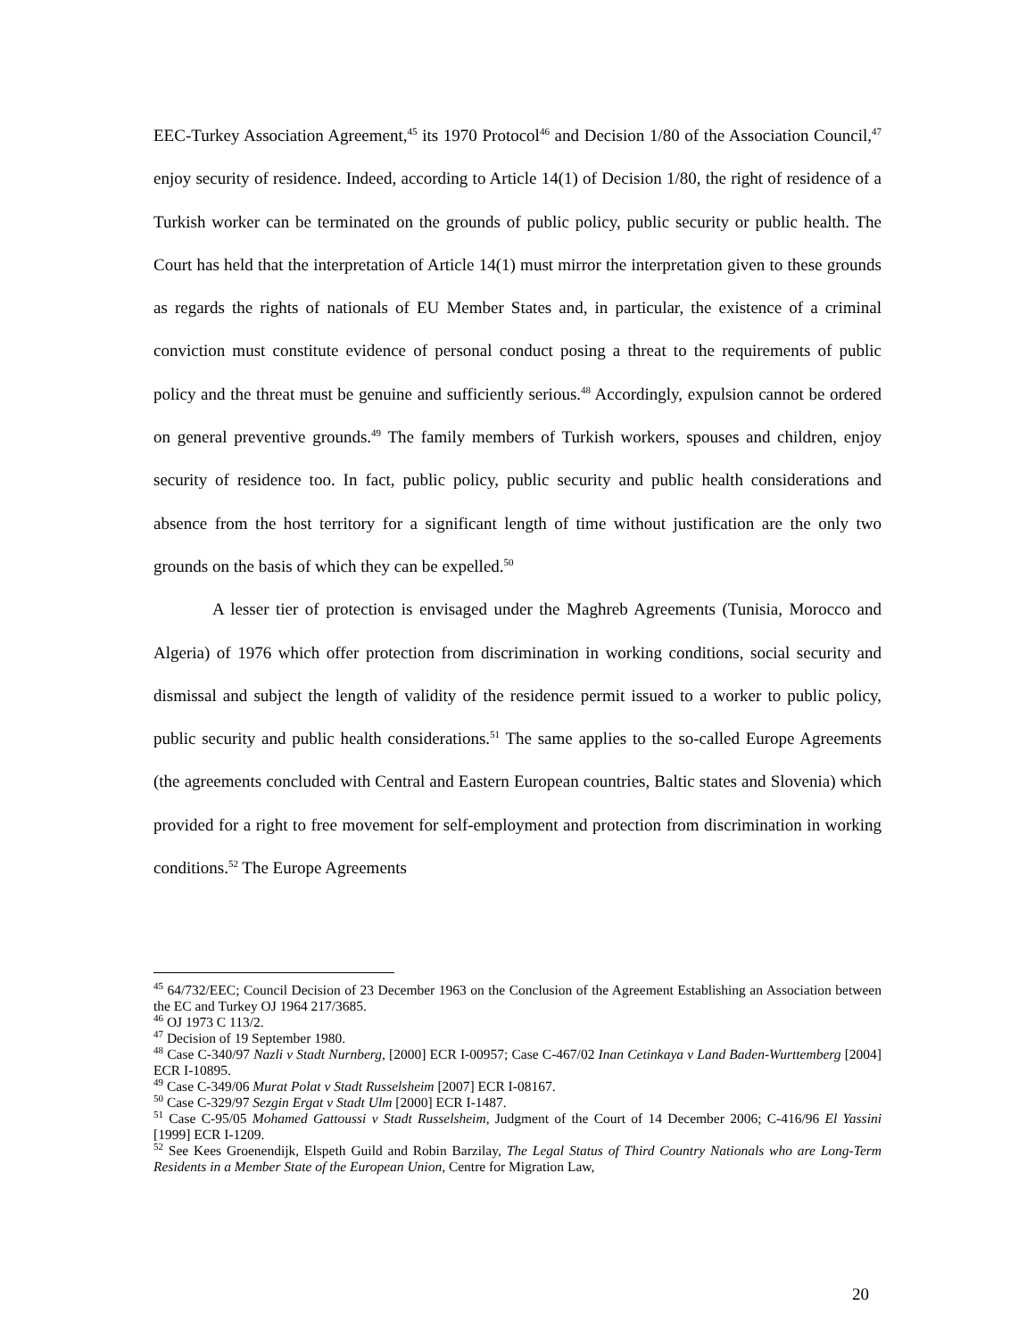EEC-Turkey Association Agreement,<sup>45</sup> its 1970 Protocol<sup>46</sup> and Decision 1/80 of the Association Council,<sup>47</sup> enjoy security of residence. Indeed, according to Article 14(1) of Decision 1/80, the right of residence of a Turkish worker can be terminated on the grounds of public policy, public security or public health. The Court has held that the interpretation of Article 14(1) must mirror the interpretation given to these grounds as regards the rights of nationals of EU Member States and, in particular, the existence of a criminal conviction must constitute evidence of personal conduct posing a threat to the requirements of public policy and the threat must be genuine and sufficiently serious.<sup>48</sup> Accordingly, expulsion cannot be ordered on general preventive grounds.<sup>49</sup> The family members of Turkish workers, spouses and children, enjoy security of residence too. In fact, public policy, public security and public health considerations and absence from the host territory for a significant length of time without justification are the only two grounds on the basis of which they can be expelled.<sup>50</sup>
A lesser tier of protection is envisaged under the Maghreb Agreements (Tunisia, Morocco and Algeria) of 1976 which offer protection from discrimination in working conditions, social security and dismissal and subject the length of validity of the residence permit issued to a worker to public policy, public security and public health considerations.<sup>51</sup> The same applies to the so-called Europe Agreements (the agreements concluded with Central and Eastern European countries, Baltic states and Slovenia) which provided for a right to free movement for self-employment and protection from discrimination in working conditions.<sup>52</sup> The Europe Agreements
<sup>45</sup> 64/732/EEC; Council Decision of 23 December 1963 on the Conclusion of the Agreement Establishing an Association between the EC and Turkey OJ 1964 217/3685.
<sup>46</sup> OJ 1973 C 113/2.
<sup>47</sup> Decision of 19 September 1980.
<sup>48</sup> Case C-340/97 Nazli v Stadt Nurnberg, [2000] ECR I-00957; Case C-467/02 Inan Cetinkaya v Land Baden-Wurttemberg [2004] ECR I-10895.
<sup>49</sup> Case C-349/06 Murat Polat v Stadt Russelsheim [2007] ECR I-08167.
<sup>50</sup> Case C-329/97 Sezgin Ergat v Stadt Ulm [2000] ECR I-1487.
<sup>51</sup> Case C-95/05 Mohamed Gattoussi v Stadt Russelsheim, Judgment of the Court of 14 December 2006; C-416/96 El Yassini [1999] ECR I-1209.
<sup>52</sup> See Kees Groenendijk, Elspeth Guild and Robin Barzilay, The Legal Status of Third Country Nationals who are Long-Term Residents in a Member State of the European Union, Centre for Migration Law,
20